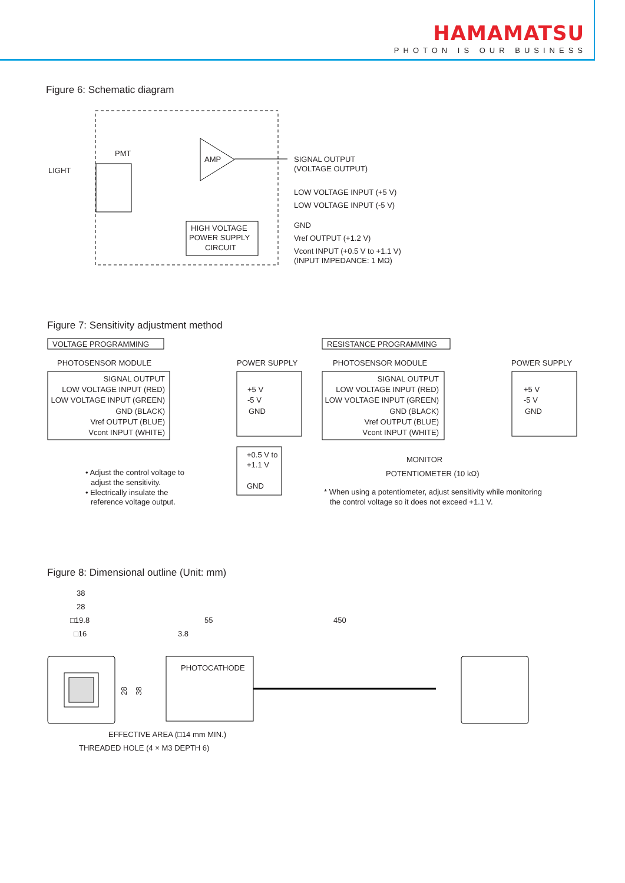HAMAMATSU
PHOTON IS OUR BUSINESS
Figure 6: Schematic diagram
PMT
LIGHT
AMP
HIGH VOLTAGE
POWER SUPPLY
CIRCUIT
SIGNAL OUTPUT
(VOLTAGE OUTPUT)
LOW VOLTAGE INPUT (+5 V)
LOW VOLTAGE INPUT (-5 V)
GND
Vref OUTPUT (+1.2 V)
Vcont INPUT (+0.5 V to +1.1 V)
(INPUT IMPEDANCE: 1 MΩ)
Figure 7: Sensitivity adjustment method
VOLTAGE PROGRAMMING
RESISTANCE PROGRAMMING
PHOTOSENSOR MODULE
POWER SUPPLY
PHOTOSENSOR MODULE
POWER SUPPLY
SIGNAL OUTPUT
LOW VOLTAGE INPUT (RED)
LOW VOLTAGE INPUT (GREEN)
GND (BLACK)
Vref OUTPUT (BLUE)
Vcont INPUT (WHITE)
SIGNAL OUTPUT
LOW VOLTAGE INPUT (RED)
LOW VOLTAGE INPUT (GREEN)
GND (BLACK)
Vref OUTPUT (BLUE)
Vcont INPUT (WHITE)
+5 V
-5 V
GND
+5 V
-5 V
GND
+0.5 V to
+1.1 V
GND
MONITOR
POTENTIOMETER (10 kΩ)
• Adjust the control voltage to
adjust the sensitivity.
• Electrically insulate the
reference voltage output.
* When using a potentiometer, adjust sensitivity while monitoring
the control voltage so it does not exceed +1.1 V.
Figure 8: Dimensional outline (Unit: mm)
38
28
□19.8
□16
55
450
3.8
28
38
PHOTOCATHODE
EFFECTIVE AREA (□14 mm MIN.)
THREADED HOLE (4 × M3 DEPTH 6)